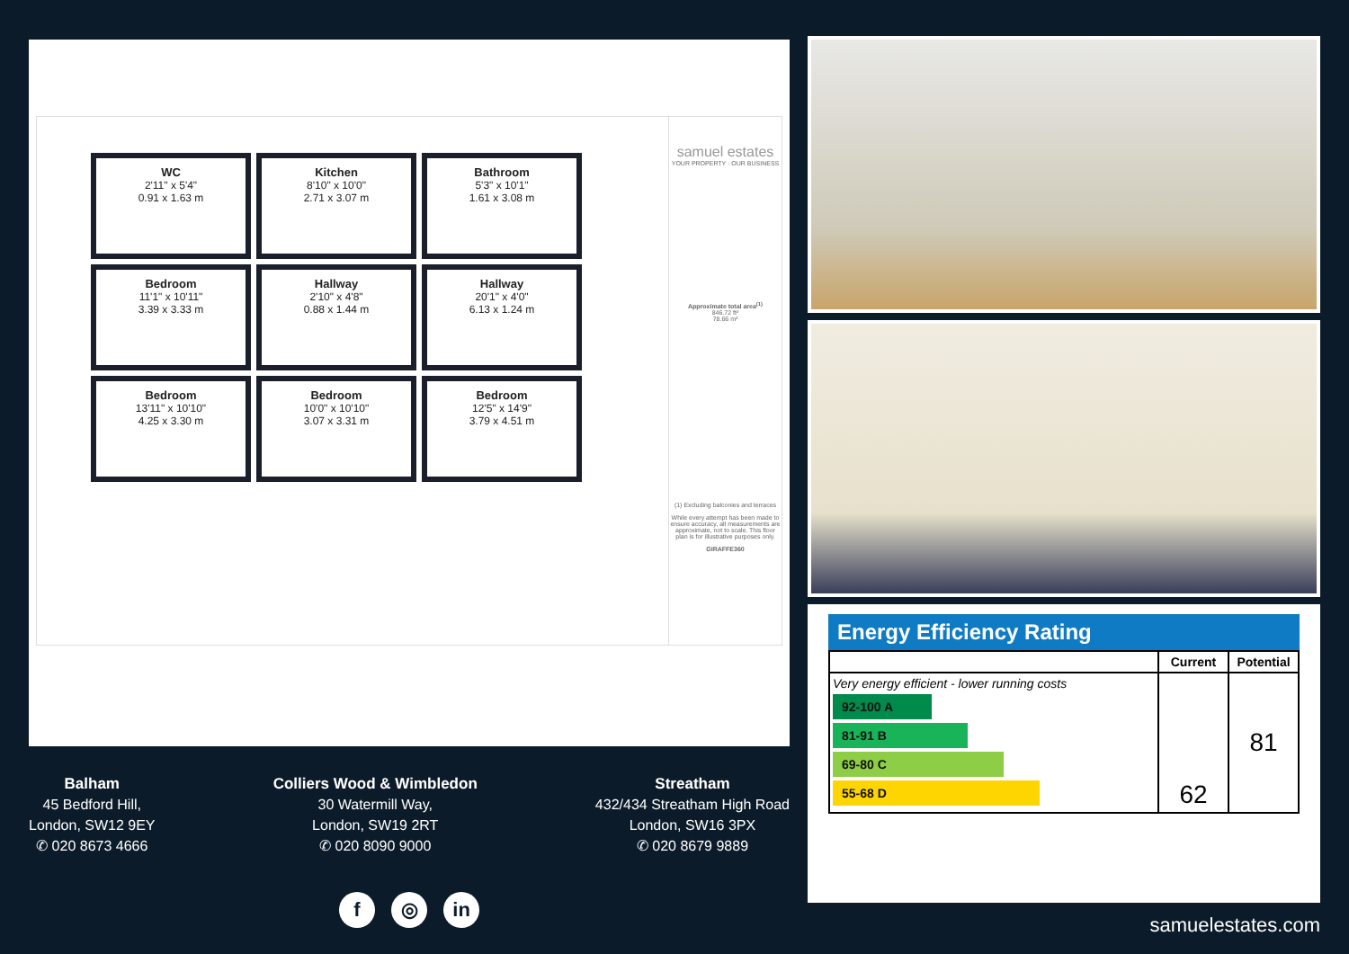WC
2'11" x 5'4"
0.91 x 1.63 m
Kitchen
8'10" x 10'0"
2.71 x 3.07 m
Bathroom
5'3" x 10'1"
1.61 x 3.08 m
Bedroom
11'1" x 10'11"
3.39 x 3.33 m
Hallway
2'10" x 4'8"
0.88 x 1.44 m
Hallway
20'1" x 4'0"
6.13 x 1.24 m
Bedroom
13'11" x 10'10"
4.25 x 3.30 m
Bedroom
10'0" x 10'10"
3.07 x 3.31 m
Bedroom
12'5" x 14'9"
3.79 x 4.51 m
samuel estates
YOUR PROPERTY · OUR BUSINESS
Approximate total area<sup>(1)</sup>
846.72 ft²
78.66 m²
(1) Excluding balconies and terraces
While every attempt has been made to ensure accuracy, all measurements are approximate, not to scale. This floor plan is for illustrative purposes only.
GIRAFFE360
Balham
45 Bedford Hill,
London, SW12 9EY
✆ 020 8673 4666
Colliers Wood & Wimbledon
30 Watermill Way,
London, SW19 2RT
✆ 020 8090 9000
Streatham
432/434 Streatham High Road
London, SW16 3PX
✆ 020 8679 9889
f ◎ in
Energy Efficiency Rating
| | Current | Potential |
| --- | --- | --- |
| Very energy efficient - lower running costs 92-100 A 81-91 B 69-80 C 55-68 D | 62 | 81 |
samuelestates.com